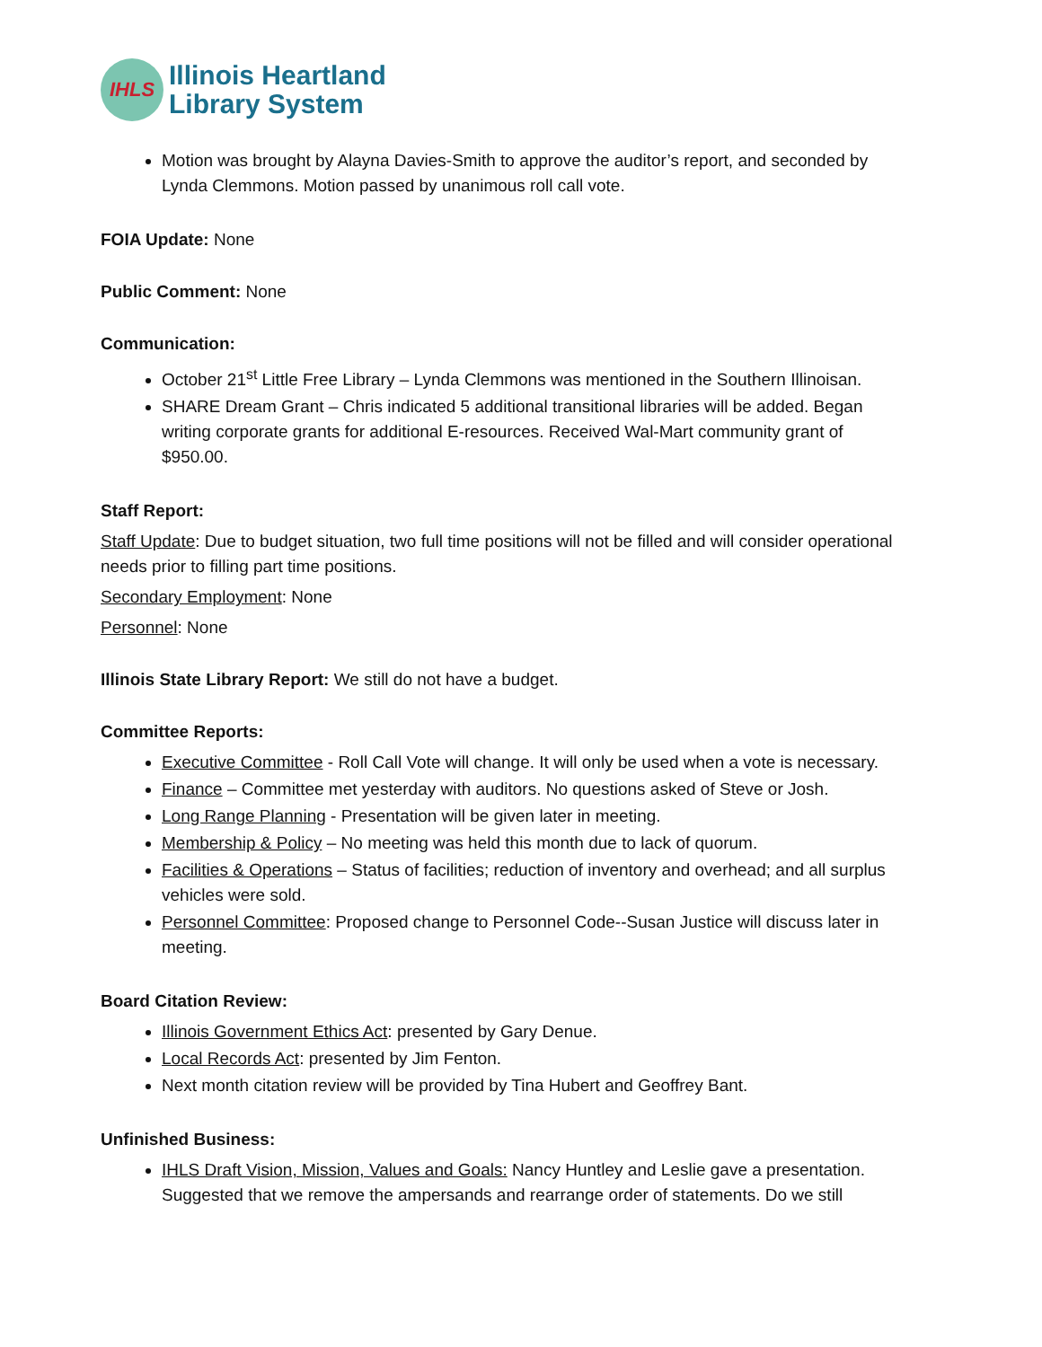IHLS
Illinois Heartland
Library System
Motion was brought by Alayna Davies-Smith to approve the auditor’s report, and seconded by Lynda Clemmons. Motion passed by unanimous roll call vote.
FOIA Update: None
Public Comment: None
Communication:
October 21<sup>st</sup> Little Free Library – Lynda Clemmons was mentioned in the Southern Illinoisan.
SHARE Dream Grant – Chris indicated 5 additional transitional libraries will be added. Began writing corporate grants for additional E-resources. Received Wal-Mart community grant of $950.00.
Staff Report:
Staff Update: Due to budget situation, two full time positions will not be filled and will consider operational needs prior to filling part time positions.
Secondary Employment: None
Personnel: None
Illinois State Library Report: We still do not have a budget.
Committee Reports:
Executive Committee - Roll Call Vote will change. It will only be used when a vote is necessary.
Finance – Committee met yesterday with auditors. No questions asked of Steve or Josh.
Long Range Planning - Presentation will be given later in meeting.
Membership & Policy – No meeting was held this month due to lack of quorum.
Facilities & Operations – Status of facilities; reduction of inventory and overhead; and all surplus vehicles were sold.
Personnel Committee: Proposed change to Personnel Code--Susan Justice will discuss later in meeting.
Board Citation Review:
Illinois Government Ethics Act: presented by Gary Denue.
Local Records Act: presented by Jim Fenton.
Next month citation review will be provided by Tina Hubert and Geoffrey Bant.
Unfinished Business:
IHLS Draft Vision, Mission, Values and Goals: Nancy Huntley and Leslie gave a presentation. Suggested that we remove the ampersands and rearrange order of statements. Do we still